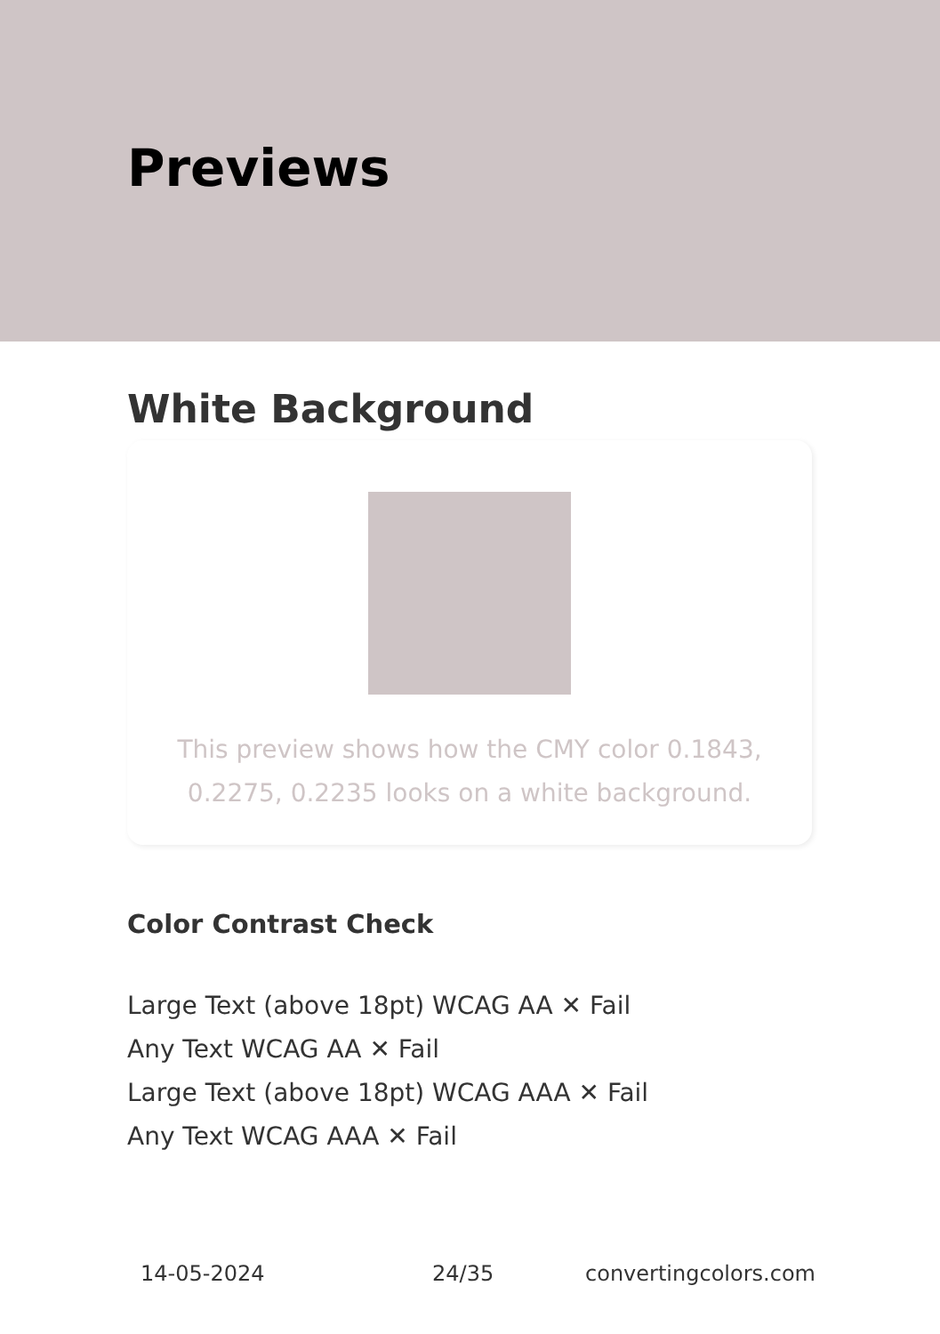Previews
White Background
This preview shows how the CMY color 0.1843, 0.2275, 0.2235 looks on a white background.
Color Contrast Check
Large Text (above 18pt) WCAG AA ✕ Fail
Any Text WCAG AA ✕ Fail
Large Text (above 18pt) WCAG AAA ✕ Fail
Any Text WCAG AAA ✕ Fail
14-05-2024 24/35 convertingcolors.com